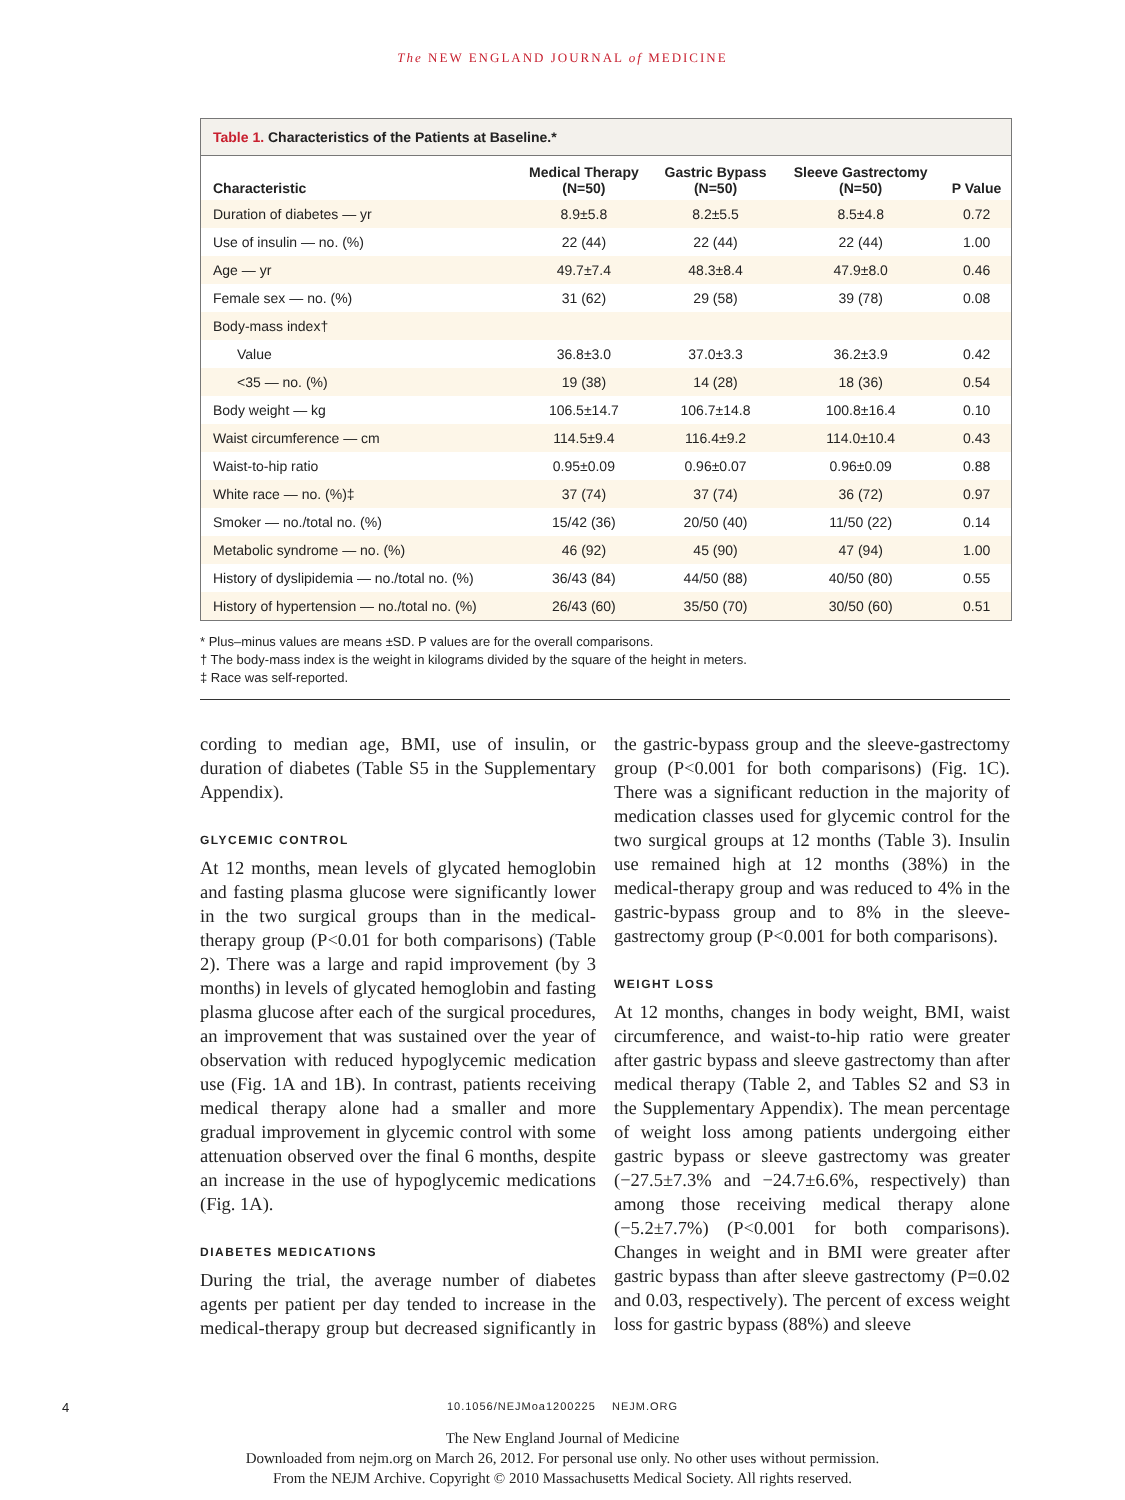The NEW ENGLAND JOURNAL of MEDICINE
Table 1. Characteristics of the Patients at Baseline.*
| Characteristic | Medical Therapy (N=50) | Gastric Bypass (N=50) | Sleeve Gastrectomy (N=50) | P Value |
| --- | --- | --- | --- | --- |
| Duration of diabetes — yr | 8.9±5.8 | 8.2±5.5 | 8.5±4.8 | 0.72 |
| Use of insulin — no. (%) | 22 (44) | 22 (44) | 22 (44) | 1.00 |
| Age — yr | 49.7±7.4 | 48.3±8.4 | 47.9±8.0 | 0.46 |
| Female sex — no. (%) | 31 (62) | 29 (58) | 39 (78) | 0.08 |
| Body-mass index† | | | | |
| Value | 36.8±3.0 | 37.0±3.3 | 36.2±3.9 | 0.42 |
| <35 — no. (%) | 19 (38) | 14 (28) | 18 (36) | 0.54 |
| Body weight — kg | 106.5±14.7 | 106.7±14.8 | 100.8±16.4 | 0.10 |
| Waist circumference — cm | 114.5±9.4 | 116.4±9.2 | 114.0±10.4 | 0.43 |
| Waist-to-hip ratio | 0.95±0.09 | 0.96±0.07 | 0.96±0.09 | 0.88 |
| White race — no. (%)‡ | 37 (74) | 37 (74) | 36 (72) | 0.97 |
| Smoker — no./total no. (%) | 15/42 (36) | 20/50 (40) | 11/50 (22) | 0.14 |
| Metabolic syndrome — no. (%) | 46 (92) | 45 (90) | 47 (94) | 1.00 |
| History of dyslipidemia — no./total no. (%) | 36/43 (84) | 44/50 (88) | 40/50 (80) | 0.55 |
| History of hypertension — no./total no. (%) | 26/43 (60) | 35/50 (70) | 30/50 (60) | 0.51 |
* Plus–minus values are means ±SD. P values are for the overall comparisons.
† The body-mass index is the weight in kilograms divided by the square of the height in meters.
‡ Race was self-reported.
cording to median age, BMI, use of insulin, or duration of diabetes (Table S5 in the Supplementary Appendix).
GLYCEMIC CONTROL
At 12 months, mean levels of glycated hemoglobin and fasting plasma glucose were significantly lower in the two surgical groups than in the medical-therapy group (P<0.01 for both comparisons) (Table 2). There was a large and rapid improvement (by 3 months) in levels of glycated hemoglobin and fasting plasma glucose after each of the surgical procedures, an improvement that was sustained over the year of observation with reduced hypoglycemic medication use (Fig. 1A and 1B). In contrast, patients receiving medical therapy alone had a smaller and more gradual improvement in glycemic control with some attenuation observed over the final 6 months, despite an increase in the use of hypoglycemic medications (Fig. 1A).
DIABETES MEDICATIONS
During the trial, the average number of diabetes agents per patient per day tended to increase in the medical-therapy group but decreased significantly in the gastric-bypass group and the sleeve-gastrectomy group (P<0.001 for both comparisons) (Fig. 1C). There was a significant reduction in the majority of medication classes used for glycemic control for the two surgical groups at 12 months (Table 3). Insulin use remained high at 12 months (38%) in the medical-therapy group and was reduced to 4% in the gastric-bypass group and to 8% in the sleeve-gastrectomy group (P<0.001 for both comparisons).
WEIGHT LOSS
At 12 months, changes in body weight, BMI, waist circumference, and waist-to-hip ratio were greater after gastric bypass and sleeve gastrectomy than after medical therapy (Table 2, and Tables S2 and S3 in the Supplementary Appendix). The mean percentage of weight loss among patients undergoing either gastric bypass or sleeve gastrectomy was greater (−27.5±7.3% and −24.7±6.6%, respectively) than among those receiving medical therapy alone (−5.2±7.7%) (P<0.001 for both comparisons). Changes in weight and in BMI were greater after gastric bypass than after sleeve gastrectomy (P=0.02 and 0.03, respectively). The percent of excess weight loss for gastric bypass (88%) and sleeve
4
10.1056/NEJMoa1200225 NEJM.ORG
The New England Journal of Medicine
Downloaded from nejm.org on March 26, 2012. For personal use only. No other uses without permission.
From the NEJM Archive. Copyright © 2010 Massachusetts Medical Society. All rights reserved.